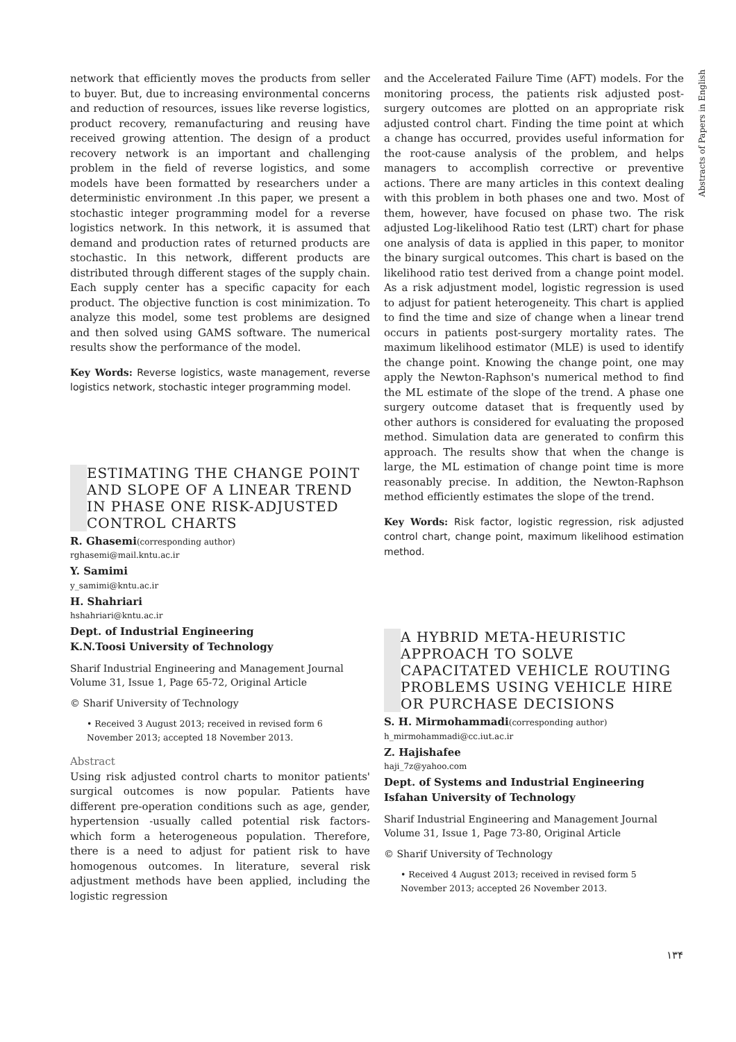network that efficiently moves the products from seller to buyer. But, due to increasing environmental concerns and reduction of resources, issues like reverse logistics, product recovery, remanufacturing and reusing have received growing attention. The design of a product recovery network is an important and challenging problem in the field of reverse logistics, and some models have been formatted by researchers under a deterministic environment .In this paper, we present a stochastic integer programming model for a reverse logistics network. In this network, it is assumed that demand and production rates of returned products are stochastic. In this network, different products are distributed through different stages of the supply chain. Each supply center has a specific capacity for each product. The objective function is cost minimization. To analyze this model, some test problems are designed and then solved using GAMS software. The numerical results show the performance of the model.
Key Words: Reverse logistics, waste management, reverse logistics network, stochastic integer programming model.
ESTIMATING THE CHANGE POINT AND SLOPE OF A LINEAR TREND IN PHASE ONE RISK-ADJUSTED CONTROL CHARTS
R. Ghasemi(corresponding author)
rghasemi@mail.kntu.ac.ir
Y. Samimi
y_samimi@kntu.ac.ir
H. Shahriari
hshahriari@kntu.ac.ir
Dept. of Industrial Engineering
K.N.Toosi University of Technology
Sharif Industrial Engineering and Management Journal
Volume 31, Issue 1, Page 65-72, Original Article
© Sharif University of Technology
• Received 3 August 2013; received in revised form 6 November 2013; accepted 18 November 2013.
Abstract
Using risk adjusted control charts to monitor patients' surgical outcomes is now popular. Patients have different pre-operation conditions such as age, gender, hypertension -usually called potential risk factors- which form a heterogeneous population. Therefore, there is a need to adjust for patient risk to have homogenous outcomes. In literature, several risk adjustment methods have been applied, including the logistic regression
and the Accelerated Failure Time (AFT) models. For the monitoring process, the patients risk adjusted post-surgery outcomes are plotted on an appropriate risk adjusted control chart. Finding the time point at which a change has occurred, provides useful information for the root-cause analysis of the problem, and helps managers to accomplish corrective or preventive actions. There are many articles in this context dealing with this problem in both phases one and two. Most of them, however, have focused on phase two. The risk adjusted Log-likelihood Ratio test (LRT) chart for phase one analysis of data is applied in this paper, to monitor the binary surgical outcomes. This chart is based on the likelihood ratio test derived from a change point model. As a risk adjustment model, logistic regression is used to adjust for patient heterogeneity. This chart is applied to find the time and size of change when a linear trend occurs in patients post-surgery mortality rates. The maximum likelihood estimator (MLE) is used to identify the change point. Knowing the change point, one may apply the Newton-Raphson's numerical method to find the ML estimate of the slope of the trend. A phase one surgery outcome dataset that is frequently used by other authors is considered for evaluating the proposed method. Simulation data are generated to confirm this approach. The results show that when the change is large, the ML estimation of change point time is more reasonably precise. In addition, the Newton-Raphson method efficiently estimates the slope of the trend.
Key Words: Risk factor, logistic regression, risk adjusted control chart, change point, maximum likelihood estimation method.
A HYBRID META-HEURISTIC APPROACH TO SOLVE CAPACITATED VEHICLE ROUTING PROBLEMS USING VEHICLE HIRE OR PURCHASE DECISIONS
S. H. Mirmohammadi(corresponding author)
h_mirmohammadi@cc.iut.ac.ir
Z. Hajishafee
haji_7z@yahoo.com
Dept. of Systems and Industrial Engineering
Isfahan University of Technology
Sharif Industrial Engineering and Management Journal
Volume 31, Issue 1, Page 73-80, Original Article
© Sharif University of Technology
• Received 4 August 2013; received in revised form 5 November 2013; accepted 26 November 2013.
Abstracts of Papers in English
۱۳۴